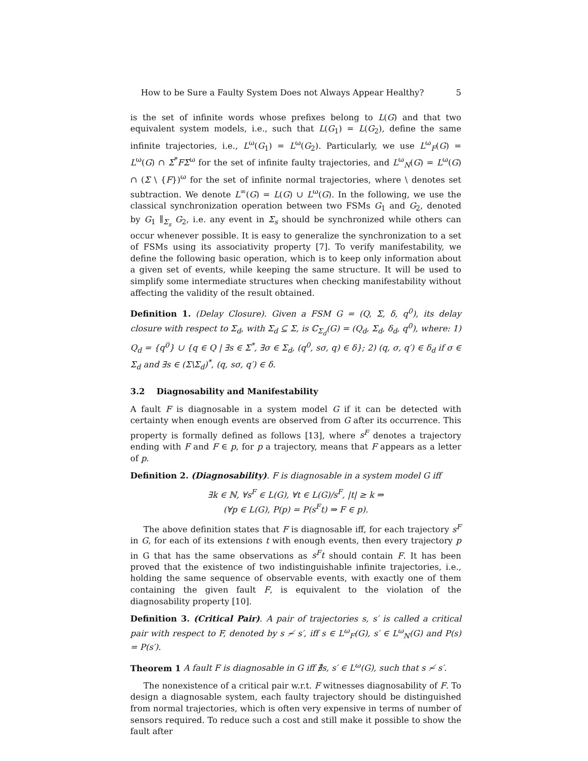How to be Sure a Faulty System Does not Always Appear Healthy? 5
is the set of infinite words whose prefixes belong to L(G) and that two equivalent system models, i.e., such that L(G<sub>1</sub>) = L(G<sub>2</sub>), define the same infinite trajectories, i.e., L<sup>ω</sup>(G<sub>1</sub>) = L<sup>ω</sup>(G<sub>2</sub>). Particularly, we use L<sup>ω</sup><sub>F</sub>(G) = L<sup>ω</sup>(G) ∩ Σ<sup>*</sup>FΣ<sup>ω</sup> for the set of infinite faulty trajectories, and L<sup>ω</sup><sub>N</sub>(G) = L<sup>ω</sup>(G) ∩ (Σ \ {F})<sup>ω</sup> for the set of infinite normal trajectories, where \ denotes set subtraction. We denote L<sup>∞</sup>(G) = L(G) ∪ L<sup>ω</sup>(G). In the following, we use the classical synchronization operation between two FSMs G<sub>1</sub> and G<sub>2</sub>, denoted by G<sub>1</sub> ∥<sub>Σ<sub>s</sub></sub> G<sub>2</sub>, i.e. any event in Σ<sub>s</sub> should be synchronized while others can occur whenever possible. It is easy to generalize the synchronization to a set of FSMs using its associativity property [7]. To verify manifestability, we define the following basic operation, which is to keep only information about a given set of events, while keeping the same structure. It will be used to simplify some intermediate structures when checking manifestability without affecting the validity of the result obtained.
Definition 1. (Delay Closure). Given a FSM G = (Q, Σ, δ, q<sup>0</sup>), its delay closure with respect to Σ<sub>d</sub>, with Σ<sub>d</sub> ⊆ Σ, is ℂ<sub>Σ<sub>d</sub></sub>(G) = (Q<sub>d</sub>, Σ<sub>d</sub>, δ<sub>d</sub>, q<sup>0</sup>), where: 1) Q<sub>d</sub> = {q<sup>0</sup>} ∪ {q ∈ Q | ∃s ∈ Σ<sup>*</sup>, ∃σ ∈ Σ<sub>d</sub>, (q<sup>0</sup>, sσ, q) ∈ δ}; 2) (q, σ, q′) ∈ δ<sub>d</sub> if σ ∈ Σ<sub>d</sub> and ∃s ∈ (Σ\Σ<sub>d</sub>)<sup>*</sup>, (q, sσ, q′) ∈ δ.
3.2 Diagnosability and Manifestability
A fault F is diagnosable in a system model G if it can be detected with certainty when enough events are observed from G after its occurrence. This property is formally defined as follows [13], where s<sup>F</sup> denotes a trajectory ending with F and F ∈ p, for p a trajectory, means that F appears as a letter of p.
Definition 2. (Diagnosability). F is diagnosable in a system model G iff
∃k ∈ ℕ, ∀s<sup>F</sup> ∈ L(G), ∀t ∈ L(G)/s<sup>F</sup>, |t| ≥ k ⇒
(∀p ∈ L(G), P(p) = P(s<sup>F</sup>t) ⇒ F ∈ p).
The above definition states that F is diagnosable iff, for each trajectory s<sup>F</sup> in G, for each of its extensions t with enough events, then every trajectory p in G that has the same observations as s<sup>F</sup>t should contain F. It has been proved that the existence of two indistinguishable infinite trajectories, i.e., holding the same sequence of observable events, with exactly one of them containing the given fault F, is equivalent to the violation of the diagnosability property [10].
Definition 3. (Critical Pair). A pair of trajectories s, s′ is called a critical pair with respect to F, denoted by s ≁ s′, iff s ∈ L<sup>ω</sup><sub>F</sub>(G), s′ ∈ L<sup>ω</sup><sub>N</sub>(G) and P(s) = P(s′).
Theorem 1 A fault F is diagnosable in G iff ∄s, s′ ∈ L<sup>ω</sup>(G), such that s ≁ s′.
The nonexistence of a critical pair w.r.t. F witnesses diagnosability of F. To design a diagnosable system, each faulty trajectory should be distinguished from normal trajectories, which is often very expensive in terms of number of sensors required. To reduce such a cost and still make it possible to show the fault after